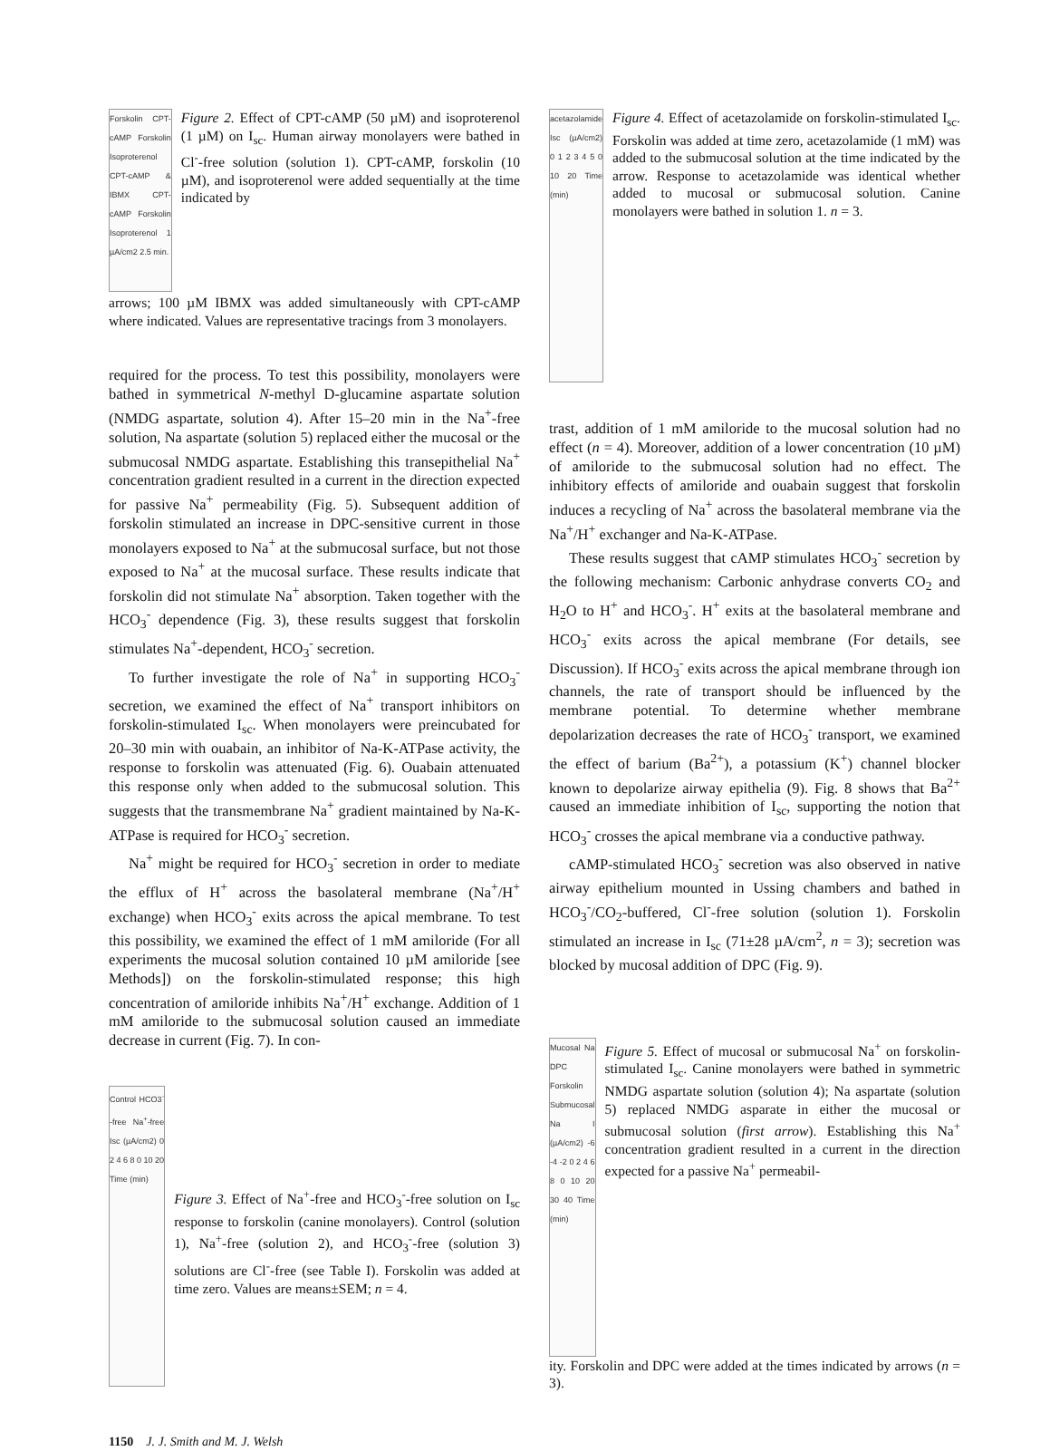Forskolin CPT-cAMP Forskolin Isoproterenol CPT-cAMP & IBMX CPT-cAMP Forskolin Isoproterenol 1 µA/cm2 2.5 min.
Figure 2. Effect of CPT-cAMP (50 µM) and isoproterenol (1 µM) on I<sub>sc</sub>. Human airway monolayers were bathed in Cl<sup>-</sup>-free solution (solution 1). CPT-cAMP, forskolin (10 µM), and isoproterenol were added sequentially at the time indicated by
arrows; 100 µM IBMX was added simultaneously with CPT-cAMP where indicated. Values are representative tracings from 3 monolayers.
required for the process. To test this possibility, monolayers were bathed in symmetrical N-methyl D-glucamine aspartate solution (NMDG aspartate, solution 4). After 15–20 min in the Na<sup>+</sup>-free solution, Na aspartate (solution 5) replaced either the mucosal or the submucosal NMDG aspartate. Establishing this transepithelial Na<sup>+</sup> concentration gradient resulted in a current in the direction expected for passive Na<sup>+</sup> permeability (Fig. 5). Subsequent addition of forskolin stimulated an increase in DPC-sensitive current in those monolayers exposed to Na<sup>+</sup> at the submucosal surface, but not those exposed to Na<sup>+</sup> at the mucosal surface. These results indicate that forskolin did not stimulate Na<sup>+</sup> absorption. Taken together with the HCO<sub>3</sub><sup>-</sup> dependence (Fig. 3), these results suggest that forskolin stimulates Na<sup>+</sup>-dependent, HCO<sub>3</sub><sup>-</sup> secretion.
To further investigate the role of Na<sup>+</sup> in supporting HCO<sub>3</sub><sup>-</sup> secretion, we examined the effect of Na<sup>+</sup> transport inhibitors on forskolin-stimulated I<sub>sc</sub>. When monolayers were preincubated for 20–30 min with ouabain, an inhibitor of Na-K-ATPase activity, the response to forskolin was attenuated (Fig. 6). Ouabain attenuated this response only when added to the submucosal solution. This suggests that the transmembrane Na<sup>+</sup> gradient maintained by Na-K-ATPase is required for HCO<sub>3</sub><sup>-</sup> secretion.
Na<sup>+</sup> might be required for HCO<sub>3</sub><sup>-</sup> secretion in order to mediate the efflux of H<sup>+</sup> across the basolateral membrane (Na<sup>+</sup>/H<sup>+</sup> exchange) when HCO<sub>3</sub><sup>-</sup> exits across the apical membrane. To test this possibility, we examined the effect of 1 mM amiloride (For all experiments the mucosal solution contained 10 µM amiloride [see Methods]) on the forskolin-stimulated response; this high concentration of amiloride inhibits Na<sup>+</sup>/H<sup>+</sup> exchange. Addition of 1 mM amiloride to the submucosal solution caused an immediate decrease in current (Fig. 7). In con-
Control HCO3<sup>-</sup>-free Na<sup>+</sup>-free Isc (µA/cm2) 0 2 4 6 8 0 10 20 Time (min)
Figure 3. Effect of Na<sup>+</sup>-free and HCO<sub>3</sub><sup>-</sup>-free solution on I<sub>sc</sub> response to forskolin (canine monolayers). Control (solution 1), Na<sup>+</sup>-free (solution 2), and HCO<sub>3</sub><sup>-</sup>-free (solution 3) solutions are Cl<sup>-</sup>-free (see Table I). Forskolin was added at time zero. Values are means±SEM; n = 4.
1150 J. J. Smith and M. J. Welsh
acetazolamide Isc (µA/cm2) 0 1 2 3 4 5 0 10 20 Time (min)
Figure 4. Effect of acetazolamide on forskolin-stimulated I<sub>sc</sub>. Forskolin was added at time zero, acetazolamide (1 mM) was added to the submucosal solution at the time indicated by the arrow. Response to acetazolamide was identical whether added to mucosal or submucosal solution. Canine monolayers were bathed in solution 1. n = 3.
trast, addition of 1 mM amiloride to the mucosal solution had no effect (n = 4). Moreover, addition of a lower concentration (10 µM) of amiloride to the submucosal solution had no effect. The inhibitory effects of amiloride and ouabain suggest that forskolin induces a recycling of Na<sup>+</sup> across the basolateral membrane via the Na<sup>+</sup>/H<sup>+</sup> exchanger and Na-K-ATPase.
These results suggest that cAMP stimulates HCO<sub>3</sub><sup>-</sup> secretion by the following mechanism: Carbonic anhydrase converts CO<sub>2</sub> and H<sub>2</sub>O to H<sup>+</sup> and HCO<sub>3</sub><sup>-</sup>. H<sup>+</sup> exits at the basolateral membrane and HCO<sub>3</sub><sup>-</sup> exits across the apical membrane (For details, see Discussion). If HCO<sub>3</sub><sup>-</sup> exits across the apical membrane through ion channels, the rate of transport should be influenced by the membrane potential. To determine whether membrane depolarization decreases the rate of HCO<sub>3</sub><sup>-</sup> transport, we examined the effect of barium (Ba<sup>2+</sup>), a potassium (K<sup>+</sup>) channel blocker known to depolarize airway epithelia (9). Fig. 8 shows that Ba<sup>2+</sup> caused an immediate inhibition of I<sub>sc</sub>, supporting the notion that HCO<sub>3</sub><sup>-</sup> crosses the apical membrane via a conductive pathway.
cAMP-stimulated HCO<sub>3</sub><sup>-</sup> secretion was also observed in native airway epithelium mounted in Ussing chambers and bathed in HCO<sub>3</sub><sup>-</sup>/CO<sub>2</sub>-buffered, Cl<sup>-</sup>-free solution (solution 1). Forskolin stimulated an increase in I<sub>sc</sub> (71±28 µA/cm<sup>2</sup>, n = 3); secretion was blocked by mucosal addition of DPC (Fig. 9).
Mucosal Na DPC Forskolin Submucosal Na I (µA/cm2) -6 -4 -2 0 2 4 6 8 0 10 20 30 40 Time (min)
Figure 5. Effect of mucosal or submucosal Na<sup>+</sup> on forskolin-stimulated I<sub>sc</sub>. Canine monolayers were bathed in symmetric NMDG aspartate solution (solution 4); Na aspartate (solution 5) replaced NMDG asparate in either the mucosal or submucosal solution (first arrow). Establishing this Na<sup>+</sup> concentration gradient resulted in a current in the direction expected for a passive Na<sup>+</sup> permeabil-
ity. Forskolin and DPC were added at the times indicated by arrows (n = 3).